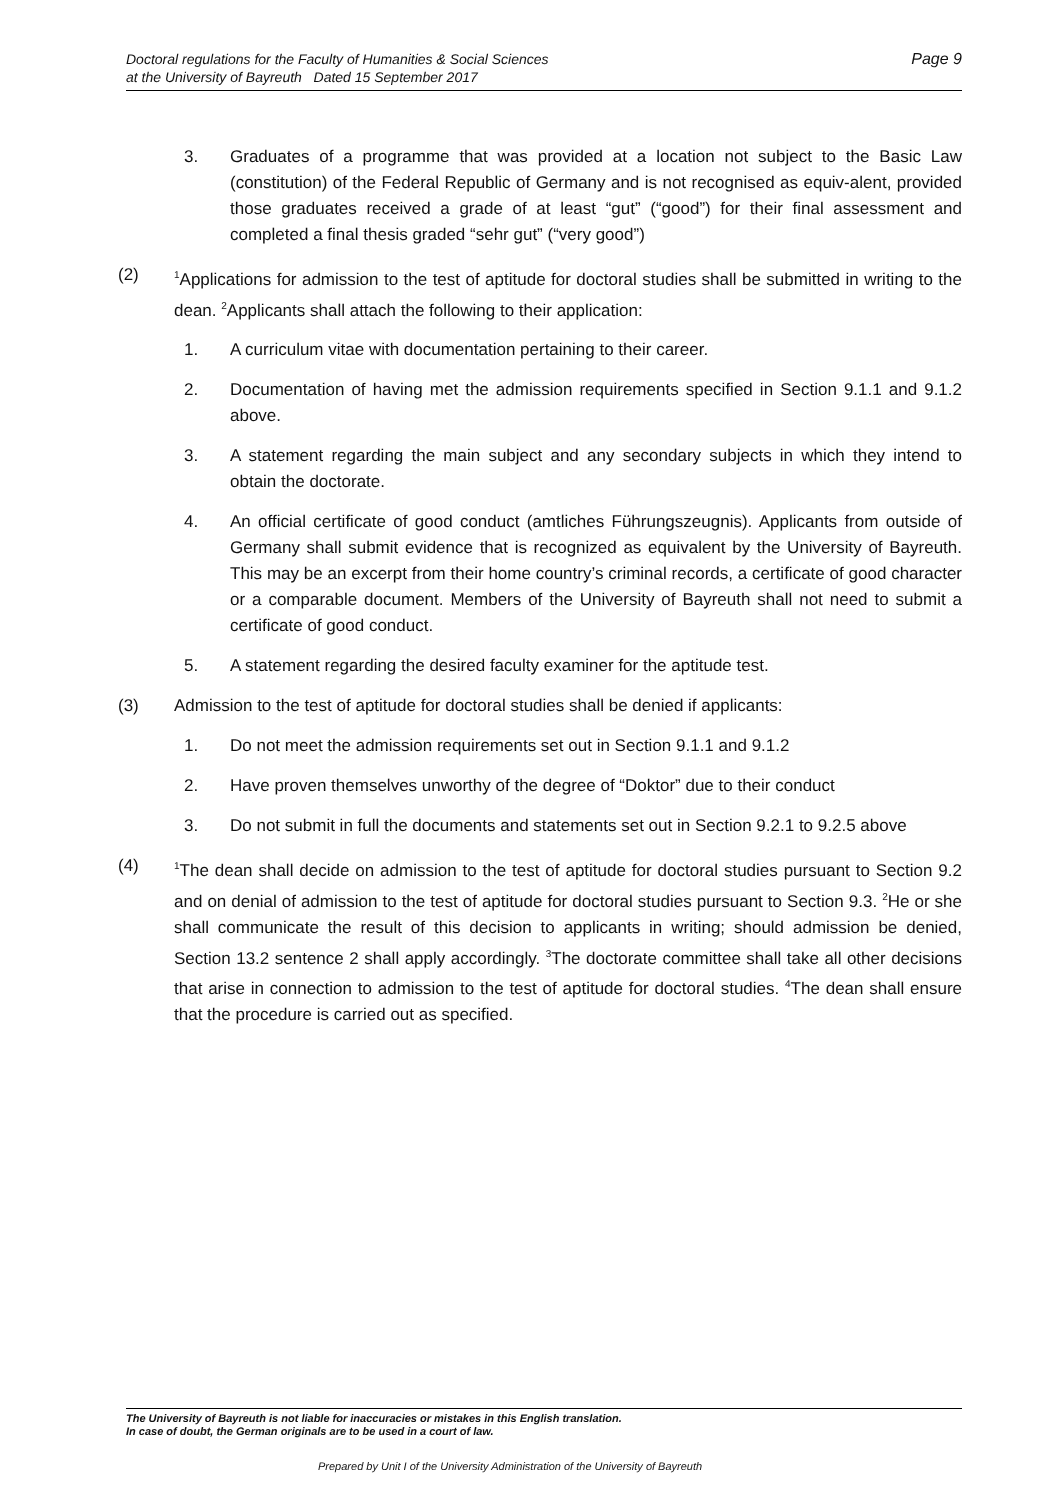Doctoral regulations for the Faculty of Humanities & Social Sciences
at the University of Bayreuth Dated 15 September 2017
Page 9
3. Graduates of a programme that was provided at a location not subject to the Basic Law (constitution) of the Federal Republic of Germany and is not recognised as equiv-alent, provided those graduates received a grade of at least “gut” (“good”) for their final assessment and completed a final thesis graded “sehr gut” (“very good”)
(2)
<sup>1</sup> Applications for admission to the test of aptitude for doctoral studies shall be submitted in writing to the dean. <sup>2</sup>Applicants shall attach the following to their application:
1. A curriculum vitae with documentation pertaining to their career.
2. Documentation of having met the admission requirements specified in Section 9.1.1 and 9.1.2 above.
3. A statement regarding the main subject and any secondary subjects in which they intend to obtain the doctorate.
4. An official certificate of good conduct (amtliches Führungszeugnis). Applicants from outside of Germany shall submit evidence that is recognized as equivalent by the University of Bayreuth. This may be an excerpt from their home country’s criminal records, a certificate of good character or a comparable document. Members of the University of Bayreuth shall not need to submit a certificate of good conduct.
5. A statement regarding the desired faculty examiner for the aptitude test.
(3) Admission to the test of aptitude for doctoral studies shall be denied if applicants:
1. Do not meet the admission requirements set out in Section 9.1.1 and 9.1.2
2. Have proven themselves unworthy of the degree of “Doktor” due to their conduct
3. Do not submit in full the documents and statements set out in Section 9.2.1 to 9.2.5 above
(4)
<sup>1</sup> The dean shall decide on admission to the test of aptitude for doctoral studies pursuant to Section 9.2 and on denial of admission to the test of aptitude for doctoral studies pursuant to Section 9.3. <sup>2</sup>He or she shall communicate the result of this decision to applicants in writing; should admission be denied, Section 13.2 sentence 2 shall apply accordingly. <sup>3</sup>The doctorate committee shall take all other decisions that arise in connection to admission to the test of aptitude for doctoral studies. <sup>4</sup>The dean shall ensure that the procedure is carried out as specified.
The University of Bayreuth is not liable for inaccuracies or mistakes in this English translation.
In case of doubt, the German originals are to be used in a court of law.
Prepared by Unit I of the University Administration of the University of Bayreuth